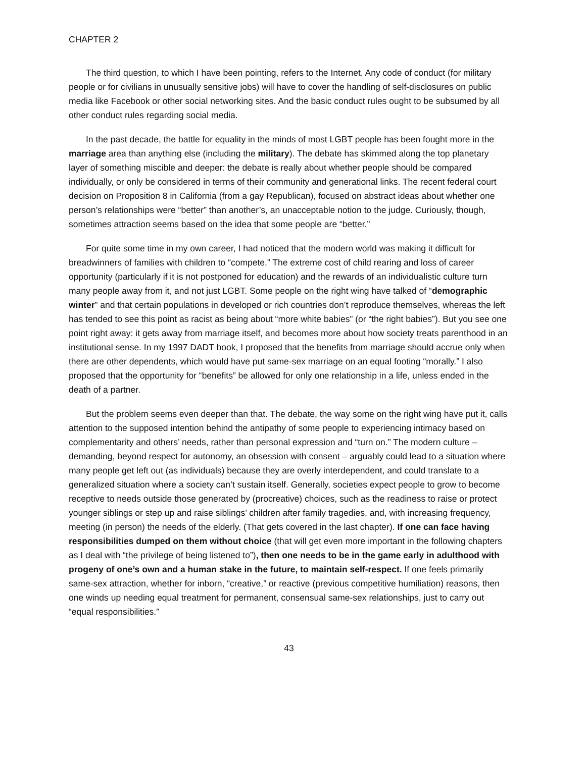CHAPTER 2
The third question, to which I have been pointing, refers to the Internet. Any code of conduct (for military people or for civilians in unusually sensitive jobs) will have to cover the handling of self-disclosures on public media like Facebook or other social networking sites. And the basic conduct rules ought to be subsumed by all other conduct rules regarding social media.
In the past decade, the battle for equality in the minds of most LGBT people has been fought more in the marriage area than anything else (including the military). The debate has skimmed along the top planetary layer of something miscible and deeper: the debate is really about whether people should be compared individually, or only be considered in terms of their community and generational links. The recent federal court decision on Proposition 8 in California (from a gay Republican), focused on abstract ideas about whether one person’s relationships were “better” than another’s, an unacceptable notion to the judge. Curiously, though, sometimes attraction seems based on the idea that some people are “better.”
For quite some time in my own career, I had noticed that the modern world was making it difficult for breadwinners of families with children to “compete.” The extreme cost of child rearing and loss of career opportunity (particularly if it is not postponed for education) and the rewards of an individualistic culture turn many people away from it, and not just LGBT. Some people on the right wing have talked of “demographic winter” and that certain populations in developed or rich countries don’t reproduce themselves, whereas the left has tended to see this point as racist as being about “more white babies” (or “the right babies”). But you see one point right away: it gets away from marriage itself, and becomes more about how society treats parenthood in an institutional sense. In my 1997 DADT book, I proposed that the benefits from marriage should accrue only when there are other dependents, which would have put same-sex marriage on an equal footing “morally.” I also proposed that the opportunity for “benefits” be allowed for only one relationship in a life, unless ended in the death of a partner.
But the problem seems even deeper than that. The debate, the way some on the right wing have put it, calls attention to the supposed intention behind the antipathy of some people to experiencing intimacy based on complementarity and others’ needs, rather than personal expression and “turn on.” The modern culture – demanding, beyond respect for autonomy, an obsession with consent – arguably could lead to a situation where many people get left out (as individuals) because they are overly interdependent, and could translate to a generalized situation where a society can’t sustain itself. Generally, societies expect people to grow to become receptive to needs outside those generated by (procreative) choices, such as the readiness to raise or protect younger siblings or step up and raise siblings’ children after family tragedies, and, with increasing frequency, meeting (in person) the needs of the elderly. (That gets covered in the last chapter). If one can face having responsibilities dumped on them without choice (that will get even more important in the following chapters as I deal with “the privilege of being listened to”), then one needs to be in the game early in adulthood with progeny of one’s own and a human stake in the future, to maintain self-respect. If one feels primarily same-sex attraction, whether for inborn, “creative,” or reactive (previous competitive humiliation) reasons, then one winds up needing equal treatment for permanent, consensual same-sex relationships, just to carry out “equal responsibilities.”
43